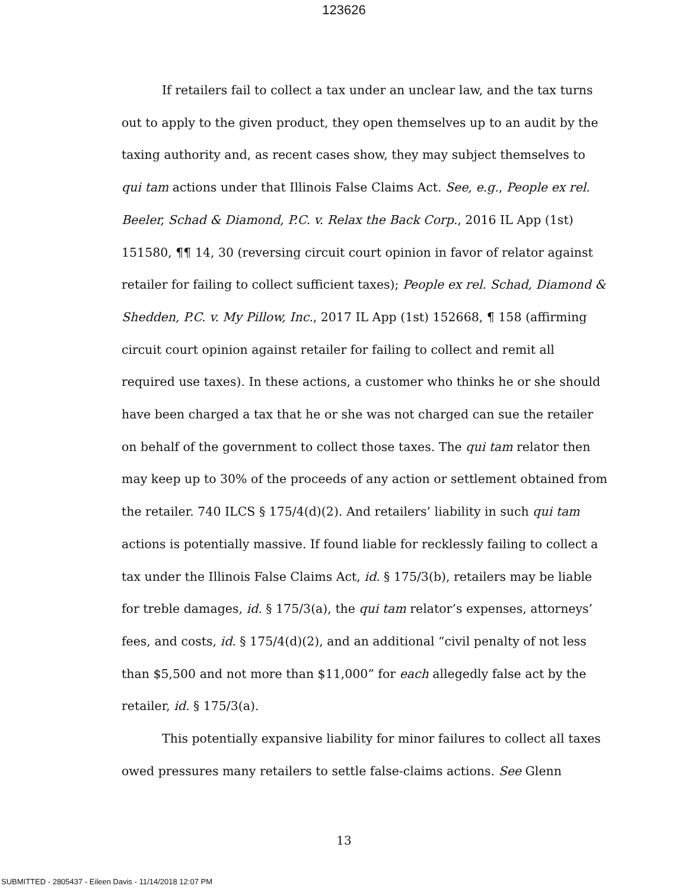123626
If retailers fail to collect a tax under an unclear law, and the tax turns out to apply to the given product, they open themselves up to an audit by the taxing authority and, as recent cases show, they may subject themselves to qui tam actions under that Illinois False Claims Act. See, e.g., People ex rel. Beeler, Schad & Diamond, P.C. v. Relax the Back Corp., 2016 IL App (1st) 151580, ¶¶ 14, 30 (reversing circuit court opinion in favor of relator against retailer for failing to collect sufficient taxes); People ex rel. Schad, Diamond & Shedden, P.C. v. My Pillow, Inc., 2017 IL App (1st) 152668, ¶ 158 (affirming circuit court opinion against retailer for failing to collect and remit all required use taxes). In these actions, a customer who thinks he or she should have been charged a tax that he or she was not charged can sue the retailer on behalf of the government to collect those taxes. The qui tam relator then may keep up to 30% of the proceeds of any action or settlement obtained from the retailer. 740 ILCS § 175/4(d)(2). And retailers’ liability in such qui tam actions is potentially massive. If found liable for recklessly failing to collect a tax under the Illinois False Claims Act, id. § 175/3(b), retailers may be liable for treble damages, id. § 175/3(a), the qui tam relator’s expenses, attorneys’ fees, and costs, id. § 175/4(d)(2), and an additional “civil penalty of not less than $5,500 and not more than $11,000” for each allegedly false act by the retailer, id. § 175/3(a).
This potentially expansive liability for minor failures to collect all taxes owed pressures many retailers to settle false-claims actions. See Glenn
13
SUBMITTED - 2805437 - Eileen Davis - 11/14/2018 12:07 PM